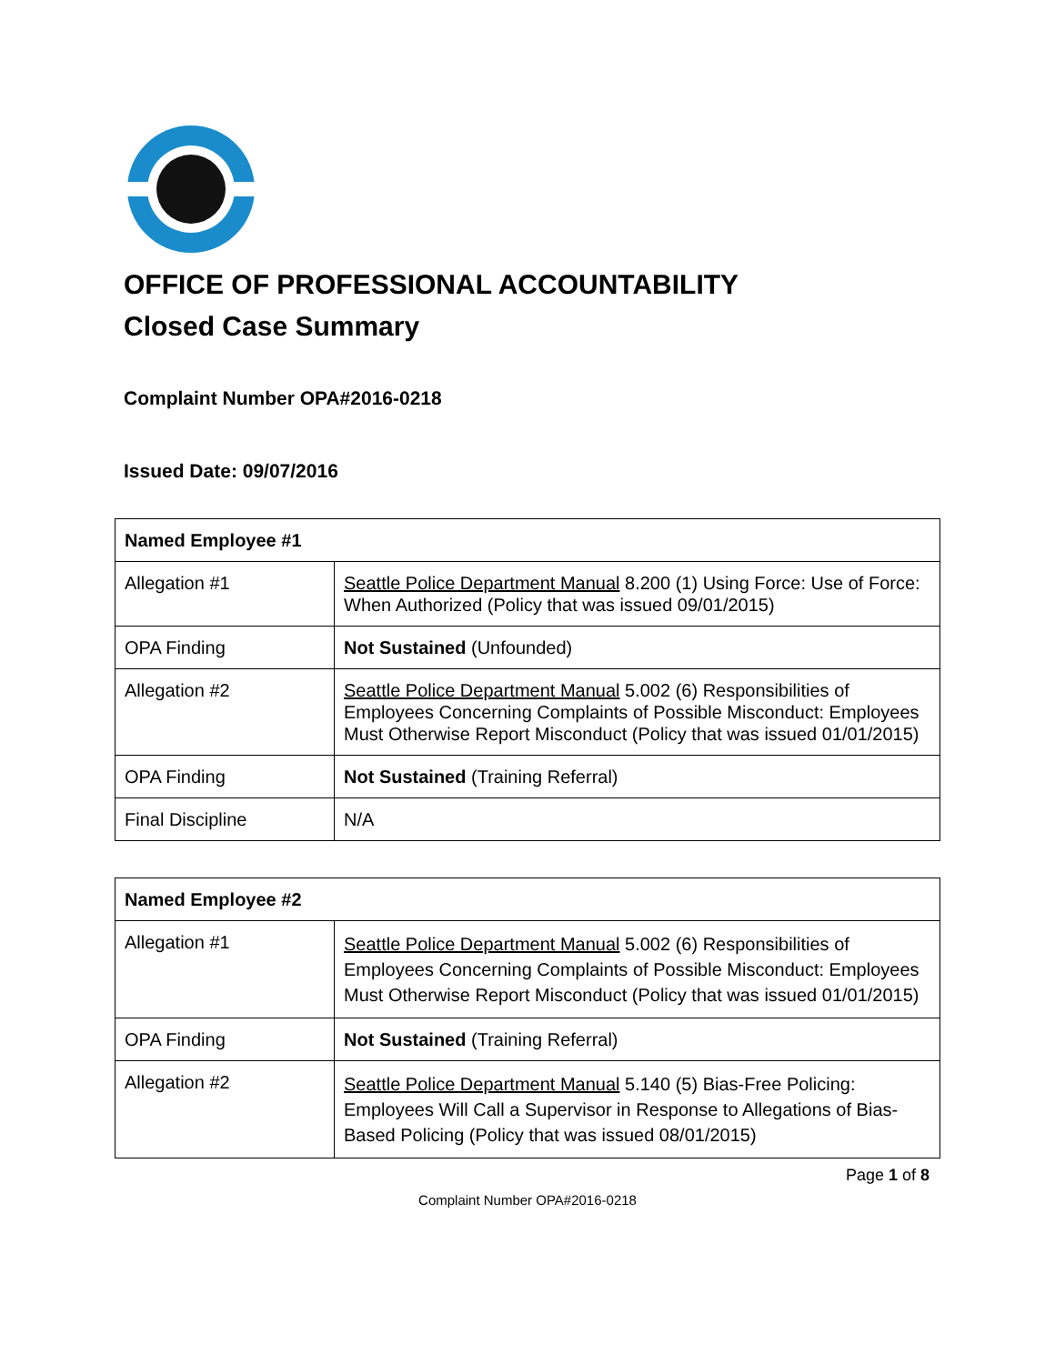OFFICE OF PROFESSIONAL ACCOUNTABILITY
Closed Case Summary
Complaint Number OPA#2016-0218
Issued Date: 09/07/2016
| Named Employee #1 | |
| --- | --- |
| Allegation #1 | Seattle Police Department Manual 8.200 (1) Using Force: Use of Force: When Authorized (Policy that was issued 09/01/2015) |
| OPA Finding | Not Sustained (Unfounded) |
| Allegation #2 | Seattle Police Department Manual 5.002 (6) Responsibilities of Employees Concerning Complaints of Possible Misconduct: Employees Must Otherwise Report Misconduct (Policy that was issued 01/01/2015) |
| OPA Finding | Not Sustained (Training Referral) |
| Final Discipline | N/A |
| Named Employee #2 | |
| --- | --- |
| Allegation #1 | Seattle Police Department Manual 5.002 (6) Responsibilities of Employees Concerning Complaints of Possible Misconduct: Employees Must Otherwise Report Misconduct (Policy that was issued 01/01/2015) |
| OPA Finding | Not Sustained (Training Referral) |
| Allegation #2 | Seattle Police Department Manual 5.140 (5) Bias-Free Policing: Employees Will Call a Supervisor in Response to Allegations of Bias-Based Policing (Policy that was issued 08/01/2015) |
Page 1 of 8
Complaint Number OPA#2016-0218